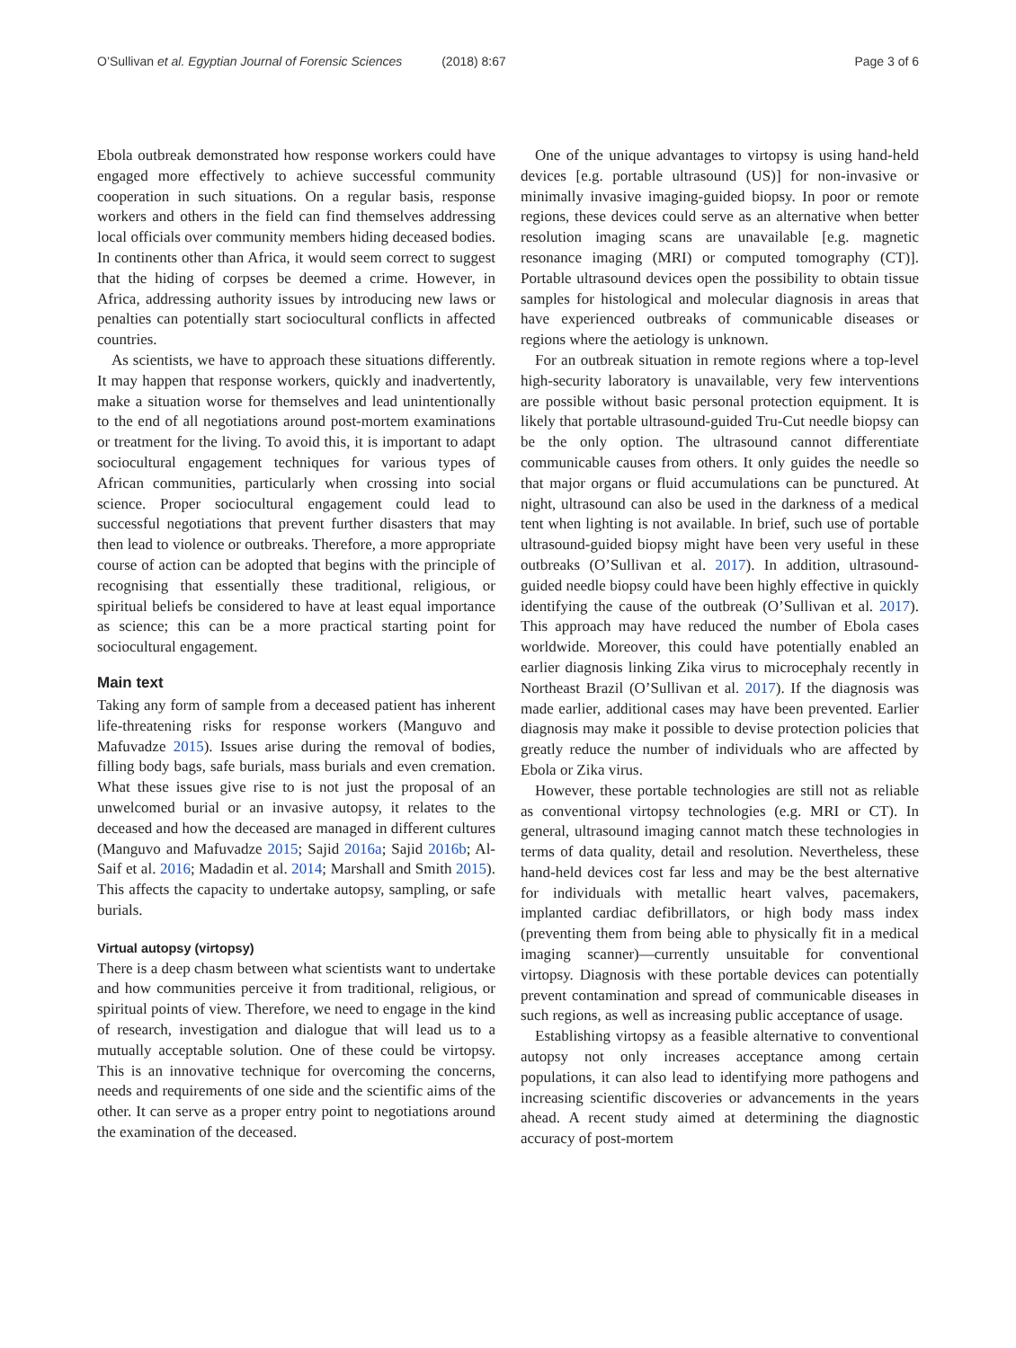O’Sullivan et al. Egyptian Journal of Forensic Sciences (2018) 8:67
Page 3 of 6
Ebola outbreak demonstrated how response workers could have engaged more effectively to achieve successful community cooperation in such situations. On a regular basis, response workers and others in the field can find themselves addressing local officials over community members hiding deceased bodies. In continents other than Africa, it would seem correct to suggest that the hiding of corpses be deemed a crime. However, in Africa, addressing authority issues by introducing new laws or penalties can potentially start sociocultural conflicts in affected countries.
As scientists, we have to approach these situations differently. It may happen that response workers, quickly and inadvertently, make a situation worse for themselves and lead unintentionally to the end of all negotiations around post-mortem examinations or treatment for the living. To avoid this, it is important to adapt sociocultural engagement techniques for various types of African communities, particularly when crossing into social science. Proper sociocultural engagement could lead to successful negotiations that prevent further disasters that may then lead to violence or outbreaks. Therefore, a more appropriate course of action can be adopted that begins with the principle of recognising that essentially these traditional, religious, or spiritual beliefs be considered to have at least equal importance as science; this can be a more practical starting point for sociocultural engagement.
Main text
Taking any form of sample from a deceased patient has inherent life-threatening risks for response workers (Manguvo and Mafuvadze 2015). Issues arise during the removal of bodies, filling body bags, safe burials, mass burials and even cremation. What these issues give rise to is not just the proposal of an unwelcomed burial or an invasive autopsy, it relates to the deceased and how the deceased are managed in different cultures (Manguvo and Mafuvadze 2015; Sajid 2016a; Sajid 2016b; Al-Saif et al. 2016; Madadin et al. 2014; Marshall and Smith 2015). This affects the capacity to undertake autopsy, sampling, or safe burials.
Virtual autopsy (virtopsy)
There is a deep chasm between what scientists want to undertake and how communities perceive it from traditional, religious, or spiritual points of view. Therefore, we need to engage in the kind of research, investigation and dialogue that will lead us to a mutually acceptable solution. One of these could be virtopsy. This is an innovative technique for overcoming the concerns, needs and requirements of one side and the scientific aims of the other. It can serve as a proper entry point to negotiations around the examination of the deceased.
One of the unique advantages to virtopsy is using hand-held devices [e.g. portable ultrasound (US)] for non-invasive or minimally invasive imaging-guided biopsy. In poor or remote regions, these devices could serve as an alternative when better resolution imaging scans are unavailable [e.g. magnetic resonance imaging (MRI) or computed tomography (CT)]. Portable ultrasound devices open the possibility to obtain tissue samples for histological and molecular diagnosis in areas that have experienced outbreaks of communicable diseases or regions where the aetiology is unknown.
For an outbreak situation in remote regions where a top-level high-security laboratory is unavailable, very few interventions are possible without basic personal protection equipment. It is likely that portable ultrasound-guided Tru-Cut needle biopsy can be the only option. The ultrasound cannot differentiate communicable causes from others. It only guides the needle so that major organs or fluid accumulations can be punctured. At night, ultrasound can also be used in the darkness of a medical tent when lighting is not available. In brief, such use of portable ultrasound-guided biopsy might have been very useful in these outbreaks (O’Sullivan et al. 2017). In addition, ultrasound-guided needle biopsy could have been highly effective in quickly identifying the cause of the outbreak (O’Sullivan et al. 2017). This approach may have reduced the number of Ebola cases worldwide. Moreover, this could have potentially enabled an earlier diagnosis linking Zika virus to microcephaly recently in Northeast Brazil (O’Sullivan et al. 2017). If the diagnosis was made earlier, additional cases may have been prevented. Earlier diagnosis may make it possible to devise protection policies that greatly reduce the number of individuals who are affected by Ebola or Zika virus.
However, these portable technologies are still not as reliable as conventional virtopsy technologies (e.g. MRI or CT). In general, ultrasound imaging cannot match these technologies in terms of data quality, detail and resolution. Nevertheless, these hand-held devices cost far less and may be the best alternative for individuals with metallic heart valves, pacemakers, implanted cardiac defibrillators, or high body mass index (preventing them from being able to physically fit in a medical imaging scanner)—currently unsuitable for conventional virtopsy. Diagnosis with these portable devices can potentially prevent contamination and spread of communicable diseases in such regions, as well as increasing public acceptance of usage.
Establishing virtopsy as a feasible alternative to conventional autopsy not only increases acceptance among certain populations, it can also lead to identifying more pathogens and increasing scientific discoveries or advancements in the years ahead. A recent study aimed at determining the diagnostic accuracy of post-mortem